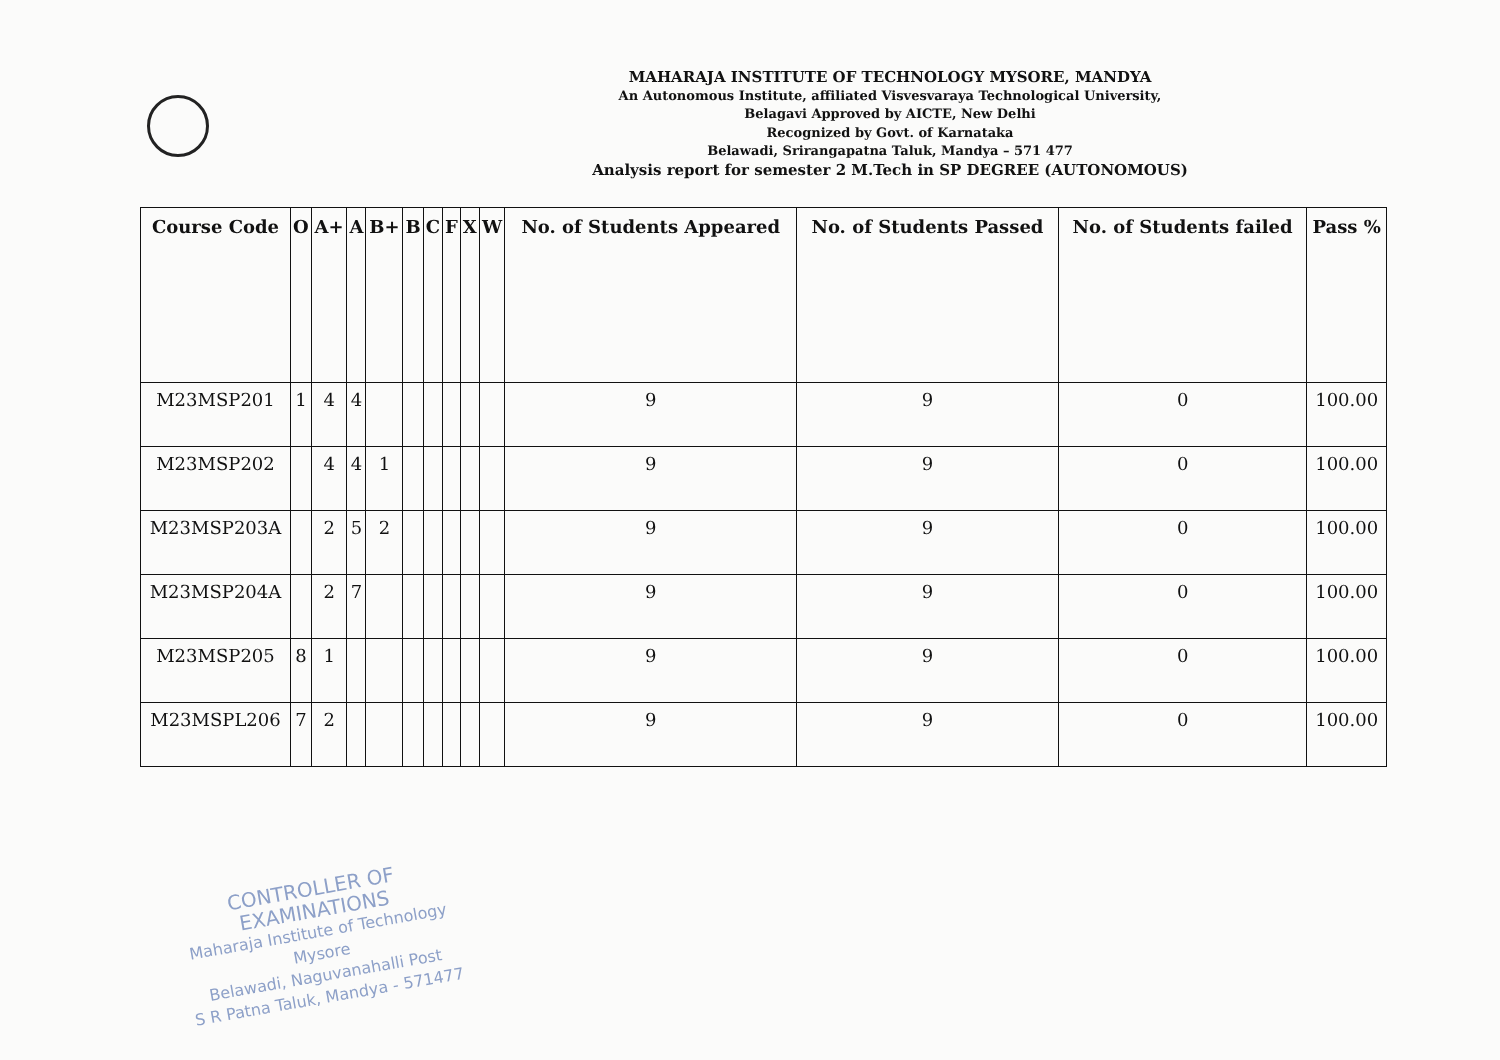MAHARAJA INSTITUTE OF TECHNOLOGY MYSORE, MANDYA
An Autonomous Institute, affiliated Visvesvaraya Technological University,
Belagavi Approved by AICTE, New Delhi
Recognized by Govt. of Karnataka
Belawadi, Srirangapatna Taluk, Mandya – 571 477
Analysis report for semester 2 M.Tech in SP DEGREE (AUTONOMOUS)
| Course Code | O | A+ | A | B+ | B | C | F | X | W | No. of Students Appeared | No. of Students Passed | No. of Students failed | Pass % |
| --- | --- | --- | --- | --- | --- | --- | --- | --- | --- | --- | --- | --- | --- |
| M23MSP201 | 1 | 4 | 4 | | | | | | | 9 | 9 | 0 | 100.00 |
| M23MSP202 | | 4 | 4 | 1 | | | | | | 9 | 9 | 0 | 100.00 |
| M23MSP203A | | 2 | 5 | 2 | | | | | | 9 | 9 | 0 | 100.00 |
| M23MSP204A | | 2 | 7 | | | | | | | 9 | 9 | 0 | 100.00 |
| M23MSP205 | 8 | 1 | | | | | | | | 9 | 9 | 0 | 100.00 |
| M23MSPL206 | 7 | 2 | | | | | | | | 9 | 9 | 0 | 100.00 |
CONTROLLER OF EXAMINATIONS
Maharaja Institute of Technology Mysore
Belawadi, Naguvanahalli Post
S R Patna Taluk, Mandya - 571477